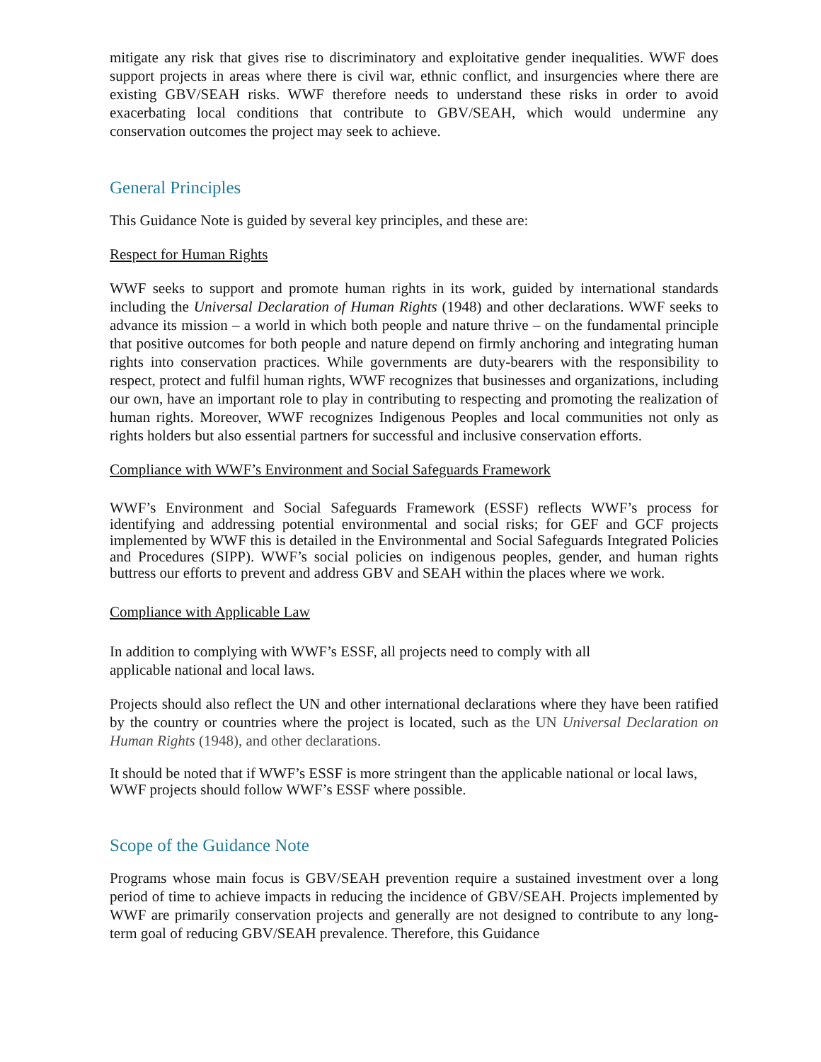mitigate any risk that gives rise to discriminatory and exploitative gender inequalities. WWF does support projects in areas where there is civil war, ethnic conflict, and insurgencies where there are existing GBV/SEAH risks. WWF therefore needs to understand these risks in order to avoid exacerbating local conditions that contribute to GBV/SEAH, which would undermine any conservation outcomes the project may seek to achieve.
General Principles
This Guidance Note is guided by several key principles, and these are:
Respect for Human Rights
WWF seeks to support and promote human rights in its work, guided by international standards including the Universal Declaration of Human Rights (1948) and other declarations. WWF seeks to advance its mission – a world in which both people and nature thrive – on the fundamental principle that positive outcomes for both people and nature depend on firmly anchoring and integrating human rights into conservation practices. While governments are duty-bearers with the responsibility to respect, protect and fulfil human rights, WWF recognizes that businesses and organizations, including our own, have an important role to play in contributing to respecting and promoting the realization of human rights. Moreover, WWF recognizes Indigenous Peoples and local communities not only as rights holders but also essential partners for successful and inclusive conservation efforts.
Compliance with WWF’s Environment and Social Safeguards Framework
WWF’s Environment and Social Safeguards Framework (ESSF) reflects WWF’s process for identifying and addressing potential environmental and social risks; for GEF and GCF projects implemented by WWF this is detailed in the Environmental and Social Safeguards Integrated Policies and Procedures (SIPP). WWF’s social policies on indigenous peoples, gender, and human rights buttress our efforts to prevent and address GBV and SEAH within the places where we work.
Compliance with Applicable Law
In addition to complying with WWF’s ESSF, all projects need to comply with all
applicable national and local laws.
Projects should also reflect the UN and other international declarations where they have been ratified by the country or countries where the project is located, such as the UN Universal Declaration on Human Rights (1948), and other declarations.
It should be noted that if WWF’s ESSF is more stringent than the applicable national or local laws, WWF projects should follow WWF’s ESSF where possible.
Scope of the Guidance Note
Programs whose main focus is GBV/SEAH prevention require a sustained investment over a long period of time to achieve impacts in reducing the incidence of GBV/SEAH. Projects implemented by WWF are primarily conservation projects and generally are not designed to contribute to any long-term goal of reducing GBV/SEAH prevalence. Therefore, this Guidance